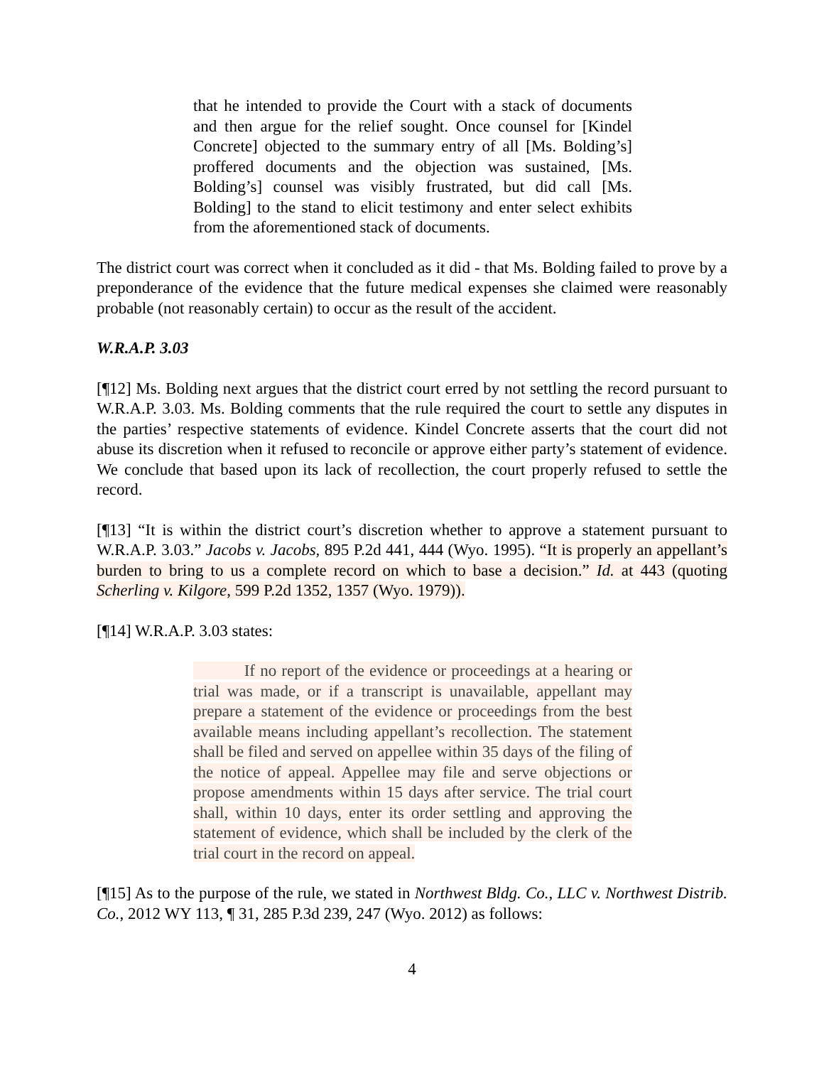that he intended to provide the Court with a stack of documents and then argue for the relief sought. Once counsel for [Kindel Concrete] objected to the summary entry of all [Ms. Bolding’s] proffered documents and the objection was sustained, [Ms. Bolding’s] counsel was visibly frustrated, but did call [Ms. Bolding] to the stand to elicit testimony and enter select exhibits from the aforementioned stack of documents.
The district court was correct when it concluded as it did - that Ms. Bolding failed to prove by a preponderance of the evidence that the future medical expenses she claimed were reasonably probable (not reasonably certain) to occur as the result of the accident.
W.R.A.P. 3.03
[¶12] Ms. Bolding next argues that the district court erred by not settling the record pursuant to W.R.A.P. 3.03. Ms. Bolding comments that the rule required the court to settle any disputes in the parties’ respective statements of evidence. Kindel Concrete asserts that the court did not abuse its discretion when it refused to reconcile or approve either party’s statement of evidence. We conclude that based upon its lack of recollection, the court properly refused to settle the record.
[¶13] “It is within the district court’s discretion whether to approve a statement pursuant to W.R.A.P. 3.03.” Jacobs v. Jacobs, 895 P.2d 441, 444 (Wyo. 1995). “It is properly an appellant’s burden to bring to us a complete record on which to base a decision.” Id. at 443 (quoting Scherling v. Kilgore, 599 P.2d 1352, 1357 (Wyo. 1979)).
[¶14] W.R.A.P. 3.03 states:
If no report of the evidence or proceedings at a hearing or trial was made, or if a transcript is unavailable, appellant may prepare a statement of the evidence or proceedings from the best available means including appellant’s recollection. The statement shall be filed and served on appellee within 35 days of the filing of the notice of appeal. Appellee may file and serve objections or propose amendments within 15 days after service. The trial court shall, within 10 days, enter its order settling and approving the statement of evidence, which shall be included by the clerk of the trial court in the record on appeal.
[¶15] As to the purpose of the rule, we stated in Northwest Bldg. Co., LLC v. Northwest Distrib. Co., 2012 WY 113, ¶ 31, 285 P.3d 239, 247 (Wyo. 2012) as follows:
4